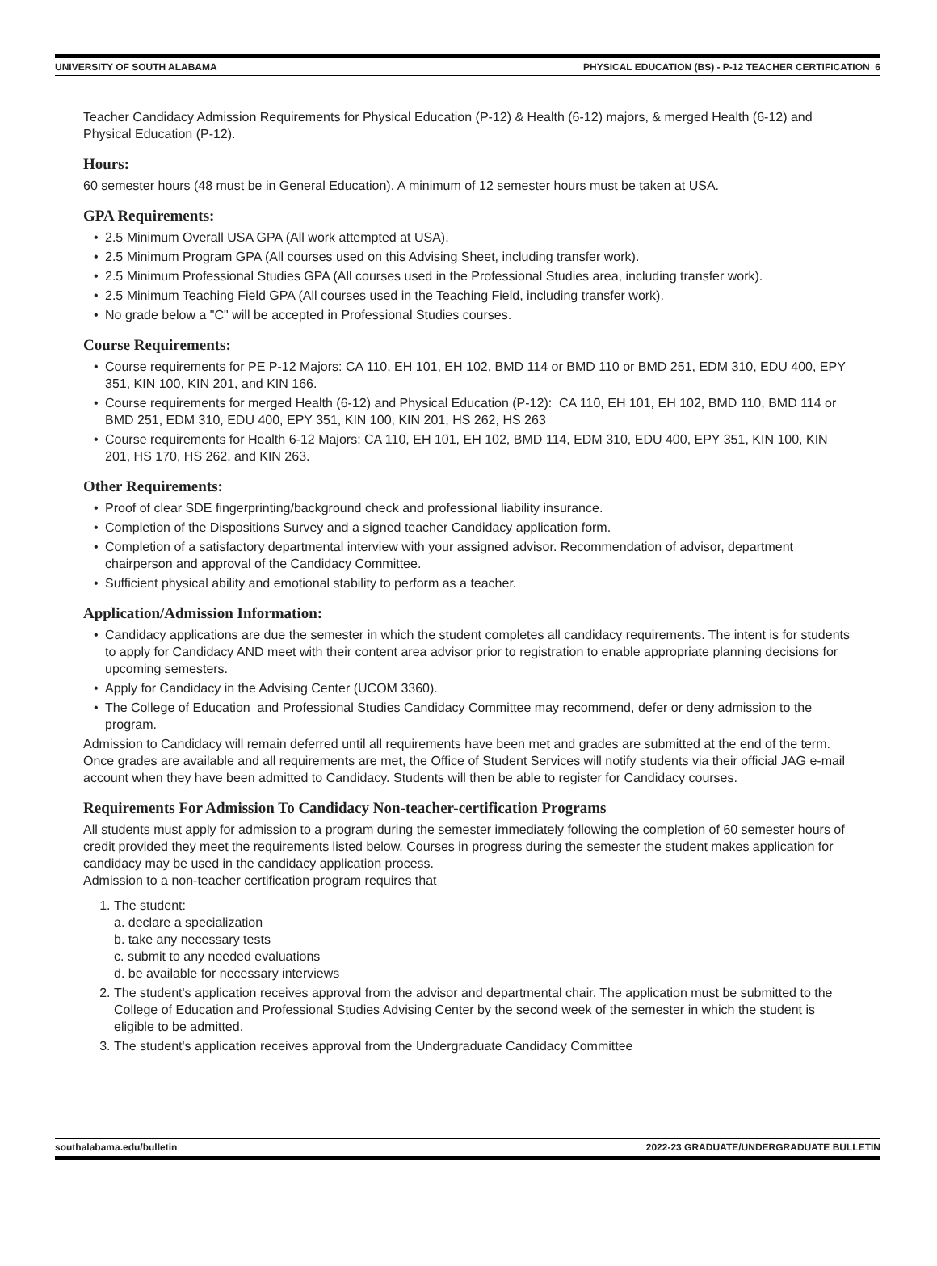UNIVERSITY OF SOUTH ALABAMA PHYSICAL EDUCATION (BS) - P-12 TEACHER CERTIFICATION 6
Teacher Candidacy Admission Requirements for Physical Education (P-12) & Health (6-12) majors, & merged Health (6-12) and Physical Education (P-12).
Hours:
60 semester hours (48 must be in General Education). A minimum of 12 semester hours must be taken at USA.
GPA Requirements:
• 2.5 Minimum Overall USA GPA (All work attempted at USA).
• 2.5 Minimum Program GPA (All courses used on this Advising Sheet, including transfer work).
• 2.5 Minimum Professional Studies GPA (All courses used in the Professional Studies area, including transfer work).
• 2.5 Minimum Teaching Field GPA (All courses used in the Teaching Field, including transfer work).
• No grade below a "C" will be accepted in Professional Studies courses.
Course Requirements:
• Course requirements for PE P-12 Majors: CA 110, EH 101, EH 102, BMD 114 or BMD 110 or BMD 251, EDM 310, EDU 400, EPY 351, KIN 100, KIN 201, and KIN 166.
• Course requirements for merged Health (6-12) and Physical Education (P-12): CA 110, EH 101, EH 102, BMD 110, BMD 114 or BMD 251, EDM 310, EDU 400, EPY 351, KIN 100, KIN 201, HS 262, HS 263
• Course requirements for Health 6-12 Majors: CA 110, EH 101, EH 102, BMD 114, EDM 310, EDU 400, EPY 351, KIN 100, KIN 201, HS 170, HS 262, and KIN 263.
Other Requirements:
• Proof of clear SDE fingerprinting/background check and professional liability insurance.
• Completion of the Dispositions Survey and a signed teacher Candidacy application form.
• Completion of a satisfactory departmental interview with your assigned advisor. Recommendation of advisor, department chairperson and approval of the Candidacy Committee.
• Sufficient physical ability and emotional stability to perform as a teacher.
Application/Admission Information:
• Candidacy applications are due the semester in which the student completes all candidacy requirements. The intent is for students to apply for Candidacy AND meet with their content area advisor prior to registration to enable appropriate planning decisions for upcoming semesters.
• Apply for Candidacy in the Advising Center (UCOM 3360).
• The College of Education and Professional Studies Candidacy Committee may recommend, defer or deny admission to the program.
Admission to Candidacy will remain deferred until all requirements have been met and grades are submitted at the end of the term. Once grades are available and all requirements are met, the Office of Student Services will notify students via their official JAG e-mail account when they have been admitted to Candidacy. Students will then be able to register for Candidacy courses.
Requirements For Admission To Candidacy Non-teacher-certification Programs
All students must apply for admission to a program during the semester immediately following the completion of 60 semester hours of credit provided they meet the requirements listed below. Courses in progress during the semester the student makes application for candidacy may be used in the candidacy application process.
Admission to a non-teacher certification program requires that
1. The student:
a. declare a specialization
b. take any necessary tests
c. submit to any needed evaluations
d. be available for necessary interviews
2. The student's application receives approval from the advisor and departmental chair. The application must be submitted to the College of Education and Professional Studies Advising Center by the second week of the semester in which the student is eligible to be admitted.
3. The student's application receives approval from the Undergraduate Candidacy Committee
southalabama.edu/bulletin 2022-23 GRADUATE/UNDERGRADUATE BULLETIN